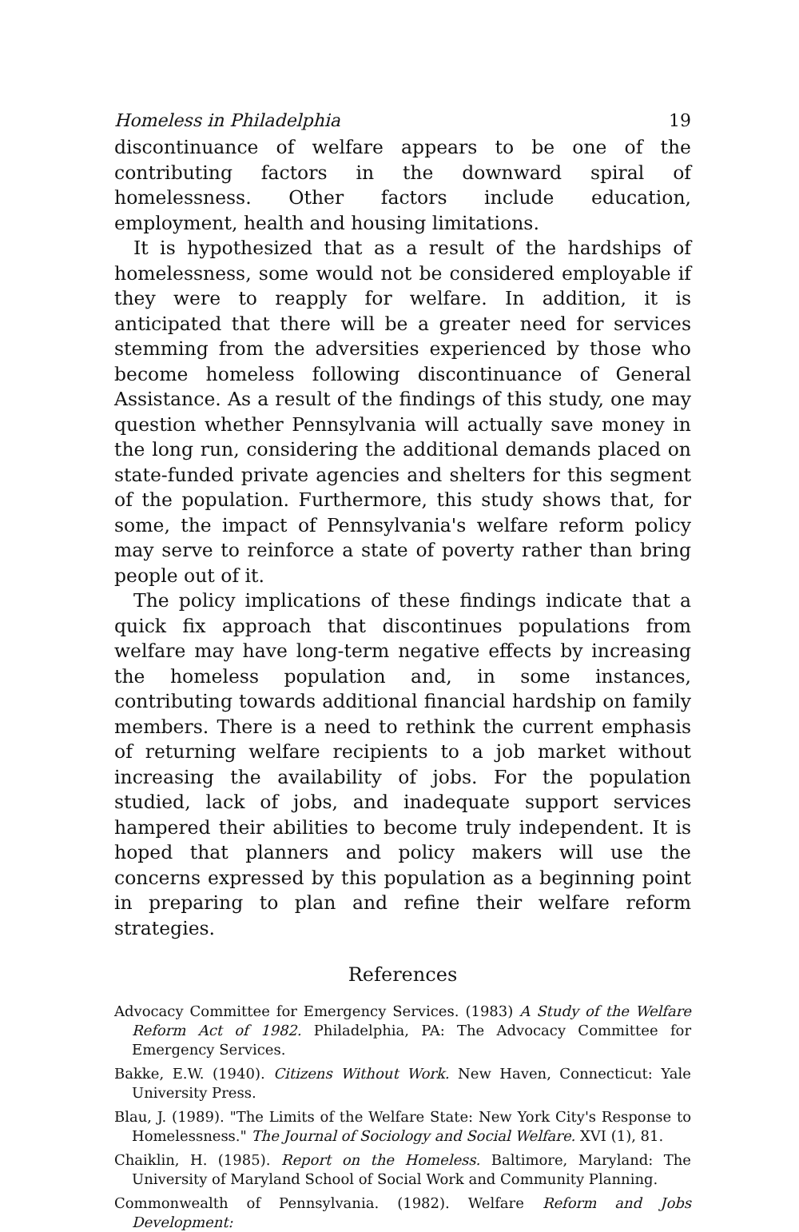Homeless in Philadelphia 19
discontinuance of welfare appears to be one of the contributing factors in the downward spiral of homelessness. Other factors include education, employment, health and housing limitations.
It is hypothesized that as a result of the hardships of homelessness, some would not be considered employable if they were to reapply for welfare. In addition, it is anticipated that there will be a greater need for services stemming from the adversities experienced by those who become homeless following discontinuance of General Assistance. As a result of the findings of this study, one may question whether Pennsylvania will actually save money in the long run, considering the additional demands placed on state-funded private agencies and shelters for this segment of the population. Furthermore, this study shows that, for some, the impact of Pennsylvania's welfare reform policy may serve to reinforce a state of poverty rather than bring people out of it.
The policy implications of these findings indicate that a quick fix approach that discontinues populations from welfare may have long-term negative effects by increasing the homeless population and, in some instances, contributing towards additional financial hardship on family members. There is a need to rethink the current emphasis of returning welfare recipients to a job market without increasing the availability of jobs. For the population studied, lack of jobs, and inadequate support services hampered their abilities to become truly independent. It is hoped that planners and policy makers will use the concerns expressed by this population as a beginning point in preparing to plan and refine their welfare reform strategies.
References
Advocacy Committee for Emergency Services. (1983) A Study of the Welfare Reform Act of 1982. Philadelphia, PA: The Advocacy Committee for Emergency Services.
Bakke, E.W. (1940). Citizens Without Work. New Haven, Connecticut: Yale University Press.
Blau, J. (1989). "The Limits of the Welfare State: New York City's Response to Homelessness." The Journal of Sociology and Social Welfare. XVI (1), 81.
Chaiklin, H. (1985). Report on the Homeless. Baltimore, Maryland: The University of Maryland School of Social Work and Community Planning.
Commonwealth of Pennsylvania. (1982). Welfare Reform and Jobs Development: